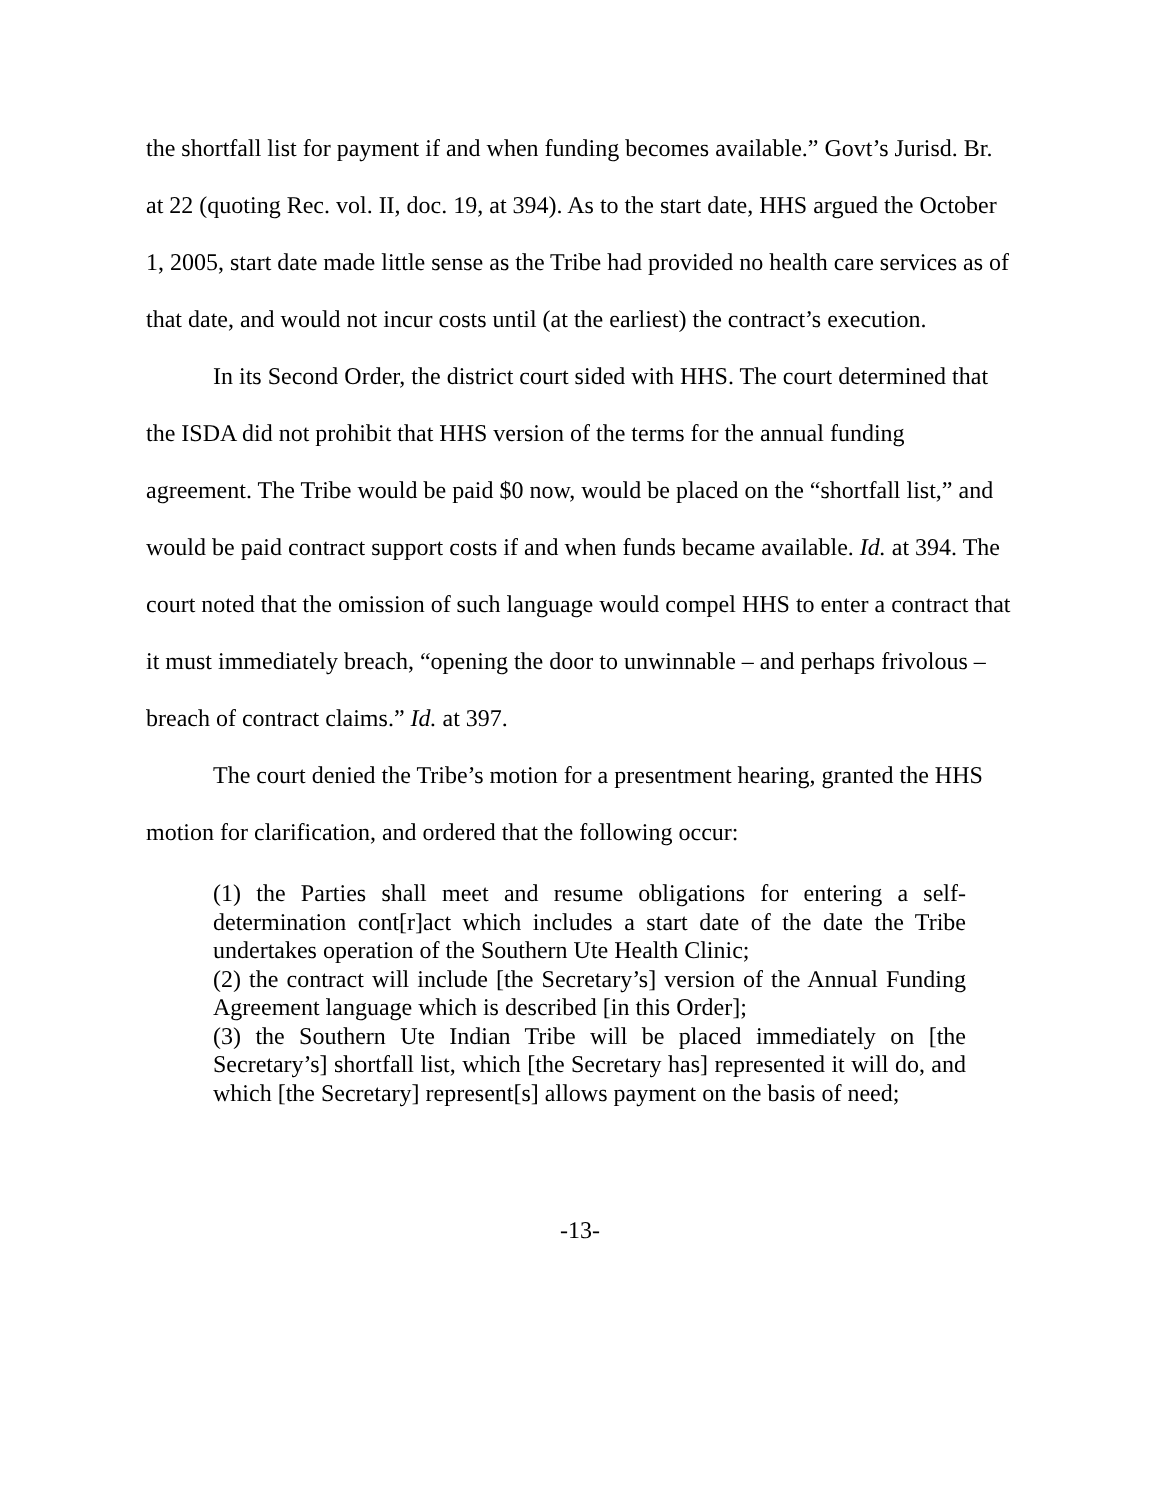the shortfall list for payment if and when funding becomes available.” Govt’s Jurisd. Br. at 22 (quoting Rec. vol. II, doc. 19, at 394). As to the start date, HHS argued the October 1, 2005, start date made little sense as the Tribe had provided no health care services as of that date, and would not incur costs until (at the earliest) the contract’s execution.
In its Second Order, the district court sided with HHS. The court determined that the ISDA did not prohibit that HHS version of the terms for the annual funding agreement. The Tribe would be paid $0 now, would be placed on the “shortfall list,” and would be paid contract support costs if and when funds became available. Id. at 394. The court noted that the omission of such language would compel HHS to enter a contract that it must immediately breach, “opening the door to unwinnable – and perhaps frivolous – breach of contract claims.” Id. at 397.
The court denied the Tribe’s motion for a presentment hearing, granted the HHS motion for clarification, and ordered that the following occur:
(1) the Parties shall meet and resume obligations for entering a self-determination cont[r]act which includes a start date of the date the Tribe undertakes operation of the Southern Ute Health Clinic;
(2) the contract will include [the Secretary’s] version of the Annual Funding Agreement language which is described [in this Order];
(3) the Southern Ute Indian Tribe will be placed immediately on [the Secretary’s] shortfall list, which [the Secretary has] represented it will do, and which [the Secretary] represent[s] allows payment on the basis of need;
-13-